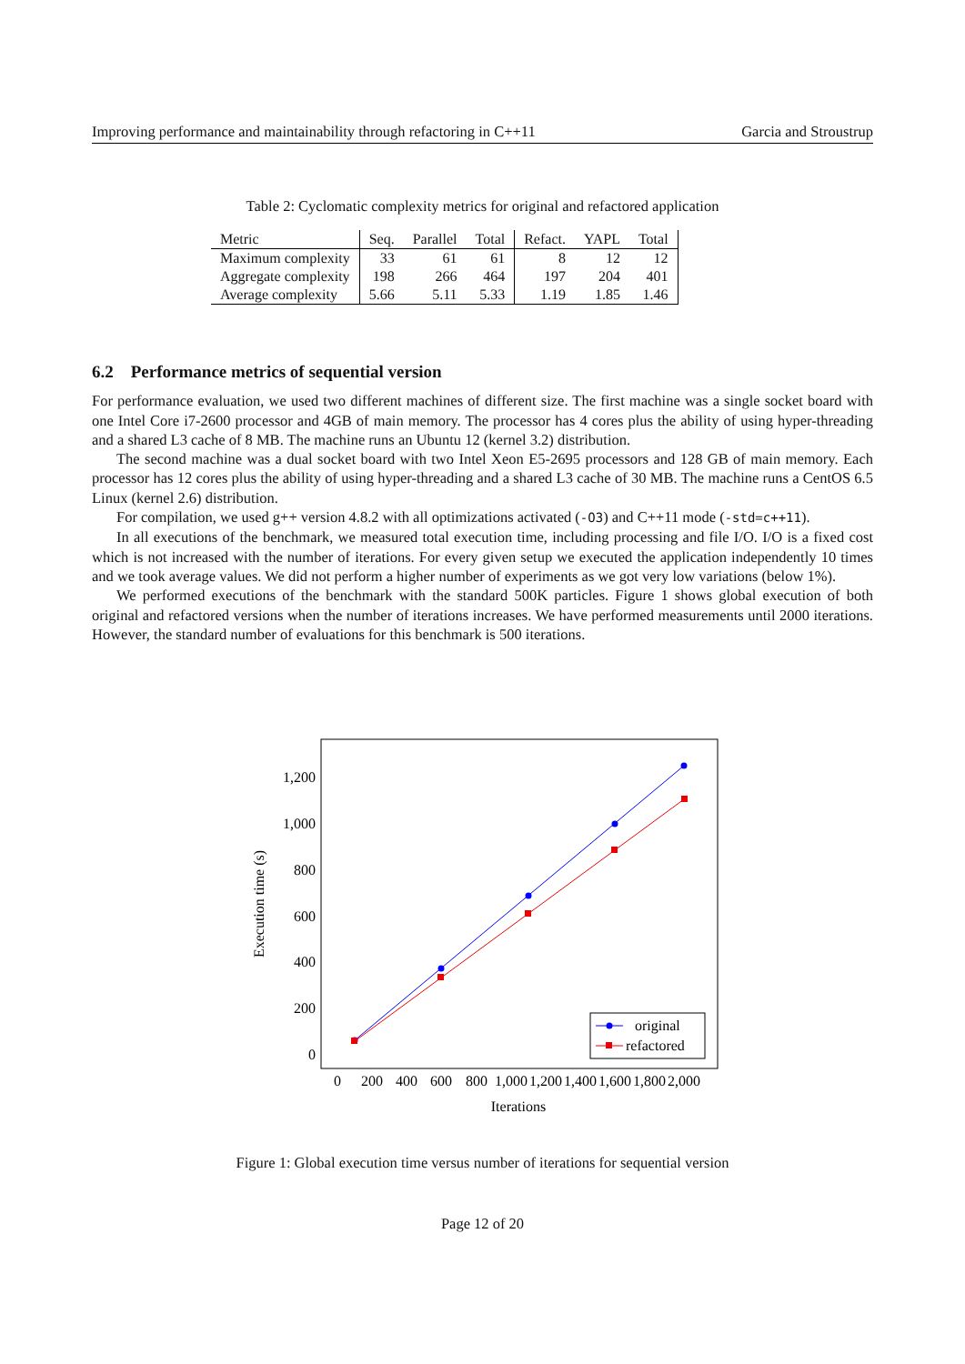Improving performance and maintainability through refactoring in C++11 Garcia and Stroustrup
Table 2: Cyclomatic complexity metrics for original and refactored application
| Metric | Seq. | Parallel | Total | Refact. | YAPL | Total |
| --- | --- | --- | --- | --- | --- | --- |
| Maximum complexity | 33 | 61 | 61 | 8 | 12 | 12 |
| Aggregate complexity | 198 | 266 | 464 | 197 | 204 | 401 |
| Average complexity | 5.66 | 5.11 | 5.33 | 1.19 | 1.85 | 1.46 |
6.2 Performance metrics of sequential version
For performance evaluation, we used two different machines of different size. The first machine was a single socket board with one Intel Core i7-2600 processor and 4GB of main memory. The processor has 4 cores plus the ability of using hyper-threading and a shared L3 cache of 8 MB. The machine runs an Ubuntu 12 (kernel 3.2) distribution.
The second machine was a dual socket board with two Intel Xeon E5-2695 processors and 128 GB of main memory. Each processor has 12 cores plus the ability of using hyper-threading and a shared L3 cache of 30 MB. The machine runs a CentOS 6.5 Linux (kernel 2.6) distribution.
For compilation, we used g++ version 4.8.2 with all optimizations activated (-O3) and C++11 mode (-std=c++11).
In all executions of the benchmark, we measured total execution time, including processing and file I/O. I/O is a fixed cost which is not increased with the number of iterations. For every given setup we executed the application independently 10 times and we took average values. We did not perform a higher number of experiments as we got very low variations (below 1%).
We performed executions of the benchmark with the standard 500K particles. Figure 1 shows global execution of both original and refactored versions when the number of iterations increases. We have performed measurements until 2000 iterations. However, the standard number of evaluations for this benchmark is 500 iterations.
0
200
400
600
800
1,000
1,200
0
200
400
600
800
1,000
1,200
1,400
1,600
1,800
2,000
Iterations
Execution time (s)
original
refactored
Figure 1: Global execution time versus number of iterations for sequential version
Page 12 of 20